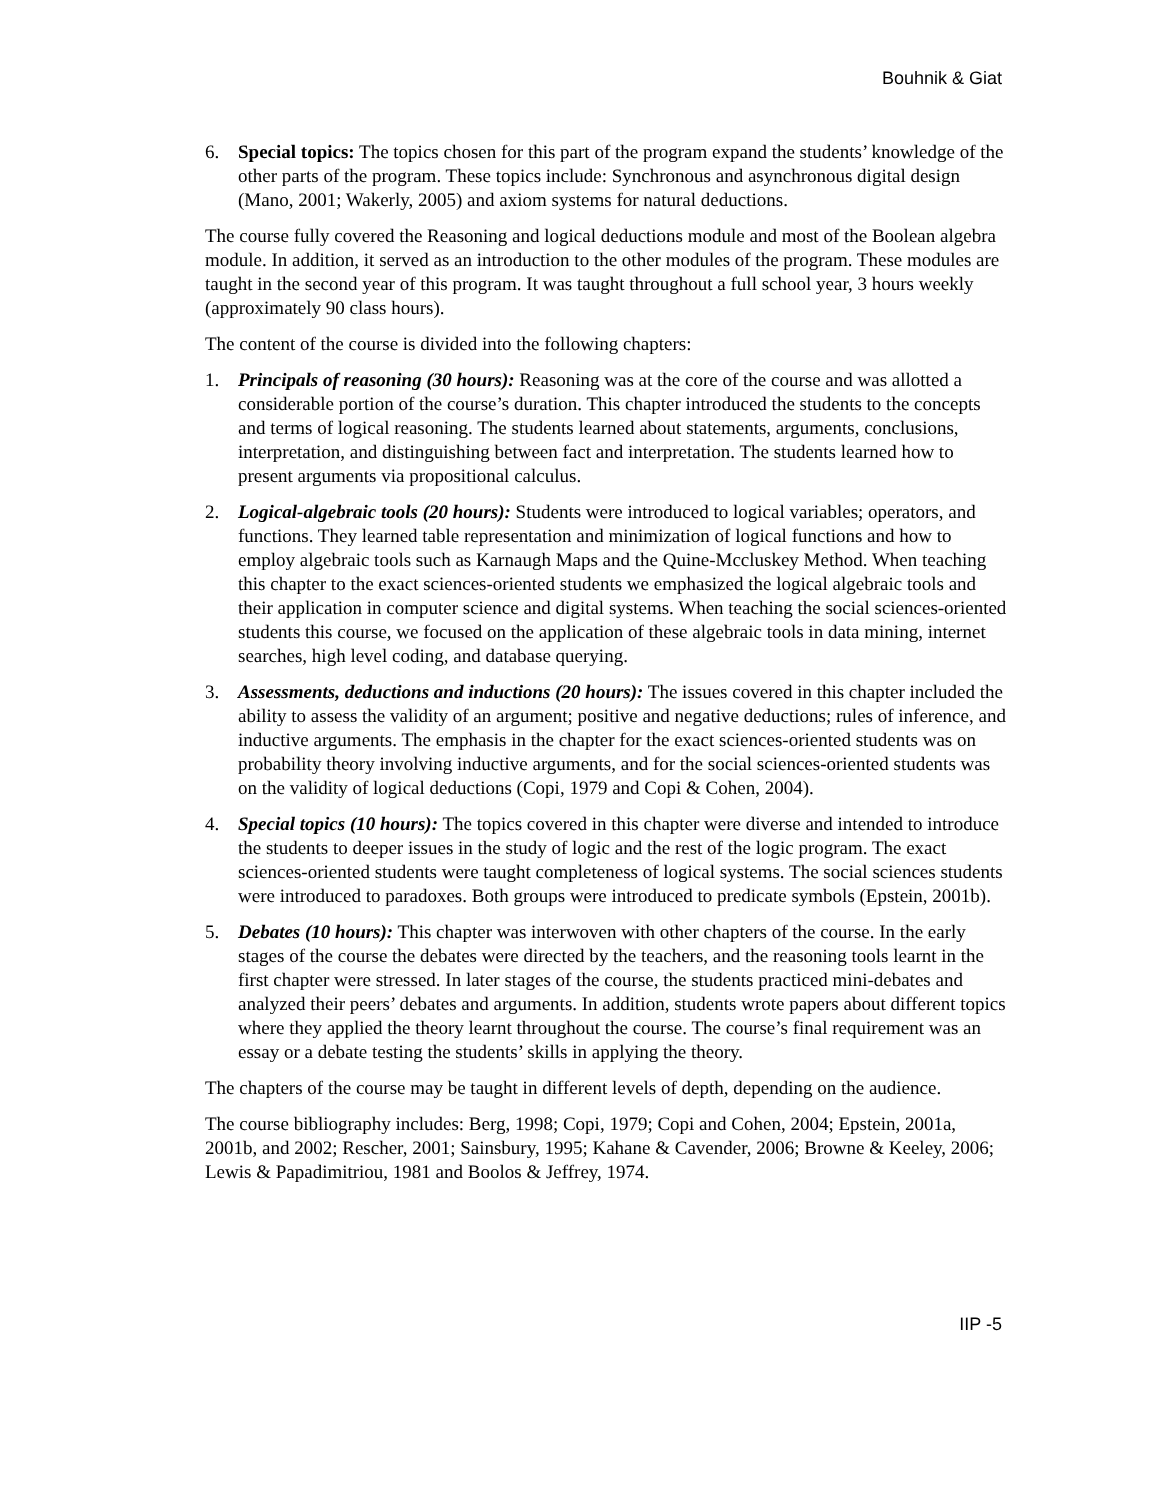Bouhnik & Giat
6. Special topics: The topics chosen for this part of the program expand the students’ knowledge of the other parts of the program. These topics include: Synchronous and asynchronous digital design (Mano, 2001; Wakerly, 2005) and axiom systems for natural deductions.
The course fully covered the Reasoning and logical deductions module and most of the Boolean algebra module. In addition, it served as an introduction to the other modules of the program. These modules are taught in the second year of this program. It was taught throughout a full school year, 3 hours weekly (approximately 90 class hours).
The content of the course is divided into the following chapters:
1. Principals of reasoning (30 hours): Reasoning was at the core of the course and was allotted a considerable portion of the course’s duration. This chapter introduced the students to the concepts and terms of logical reasoning. The students learned about statements, arguments, conclusions, interpretation, and distinguishing between fact and interpretation. The students learned how to present arguments via propositional calculus.
2. Logical-algebraic tools (20 hours): Students were introduced to logical variables; operators, and functions. They learned table representation and minimization of logical functions and how to employ algebraic tools such as Karnaugh Maps and the Quine-Mccluskey Method. When teaching this chapter to the exact sciences-oriented students we emphasized the logical algebraic tools and their application in computer science and digital systems. When teaching the social sciences-oriented students this course, we focused on the application of these algebraic tools in data mining, internet searches, high level coding, and database querying.
3. Assessments, deductions and inductions (20 hours): The issues covered in this chapter included the ability to assess the validity of an argument; positive and negative deductions; rules of inference, and inductive arguments. The emphasis in the chapter for the exact sciences-oriented students was on probability theory involving inductive arguments, and for the social sciences-oriented students was on the validity of logical deductions (Copi, 1979 and Copi & Cohen, 2004).
4. Special topics (10 hours): The topics covered in this chapter were diverse and intended to introduce the students to deeper issues in the study of logic and the rest of the logic program. The exact sciences-oriented students were taught completeness of logical systems. The social sciences students were introduced to paradoxes. Both groups were introduced to predicate symbols (Epstein, 2001b).
5. Debates (10 hours): This chapter was interwoven with other chapters of the course. In the early stages of the course the debates were directed by the teachers, and the reasoning tools learnt in the first chapter were stressed. In later stages of the course, the students practiced mini-debates and analyzed their peers’ debates and arguments. In addition, students wrote papers about different topics where they applied the theory learnt throughout the course. The course’s final requirement was an essay or a debate testing the students’ skills in applying the theory.
The chapters of the course may be taught in different levels of depth, depending on the audience.
The course bibliography includes: Berg, 1998; Copi, 1979; Copi and Cohen, 2004; Epstein, 2001a, 2001b, and 2002; Rescher, 2001; Sainsbury, 1995; Kahane & Cavender, 2006; Browne & Keeley, 2006; Lewis & Papadimitriou, 1981 and Boolos & Jeffrey, 1974.
IIP -5